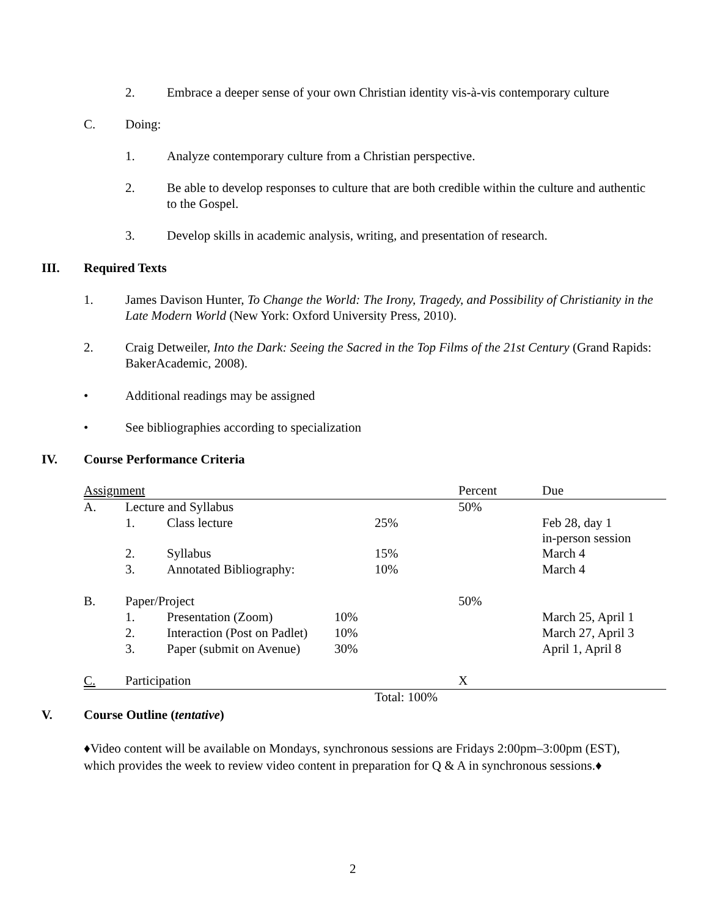2. Embrace a deeper sense of your own Christian identity vis-à-vis contemporary culture
C. Doing:
1. Analyze contemporary culture from a Christian perspective.
2. Be able to develop responses to culture that are both credible within the culture and authentic to the Gospel.
3. Develop skills in academic analysis, writing, and presentation of research.
III. Required Texts
1. James Davison Hunter, To Change the World: The Irony, Tragedy, and Possibility of Christianity in the Late Modern World (New York: Oxford University Press, 2010).
2. Craig Detweiler, Into the Dark: Seeing the Sacred in the Top Films of the 21st Century (Grand Rapids: BakerAcademic, 2008).
• Additional readings may be assigned
• See bibliographies according to specialization
IV. Course Performance Criteria
| Assignment | | | | Percent | Due |
| A. | Lecture and Syllabus | | | 50% | |
| | 1. | Class lecture | 25% | | Feb 28, day 1 in-person session |
| | 2. | Syllabus | 15% | | March 4 |
| | 3. | Annotated Bibliography: | 10% | | March 4 |
| B. | Paper/Project | | | 50% | |
| | 1. | Presentation (Zoom) | 10% | | March 25, April 1 |
| | 2. | Interaction (Post on Padlet) | 10% | | March 27, April 3 |
| | 3. | Paper (submit on Avenue) | 30% | | April 1, April 8 |
| C. | Participation | | | X | |
| | | | Total: 100% | | |
V. Course Outline (tentative)
♦Video content will be available on Mondays, synchronous sessions are Fridays 2:00pm–3:00pm (EST), which provides the week to review video content in preparation for Q & A in synchronous sessions.♦
2